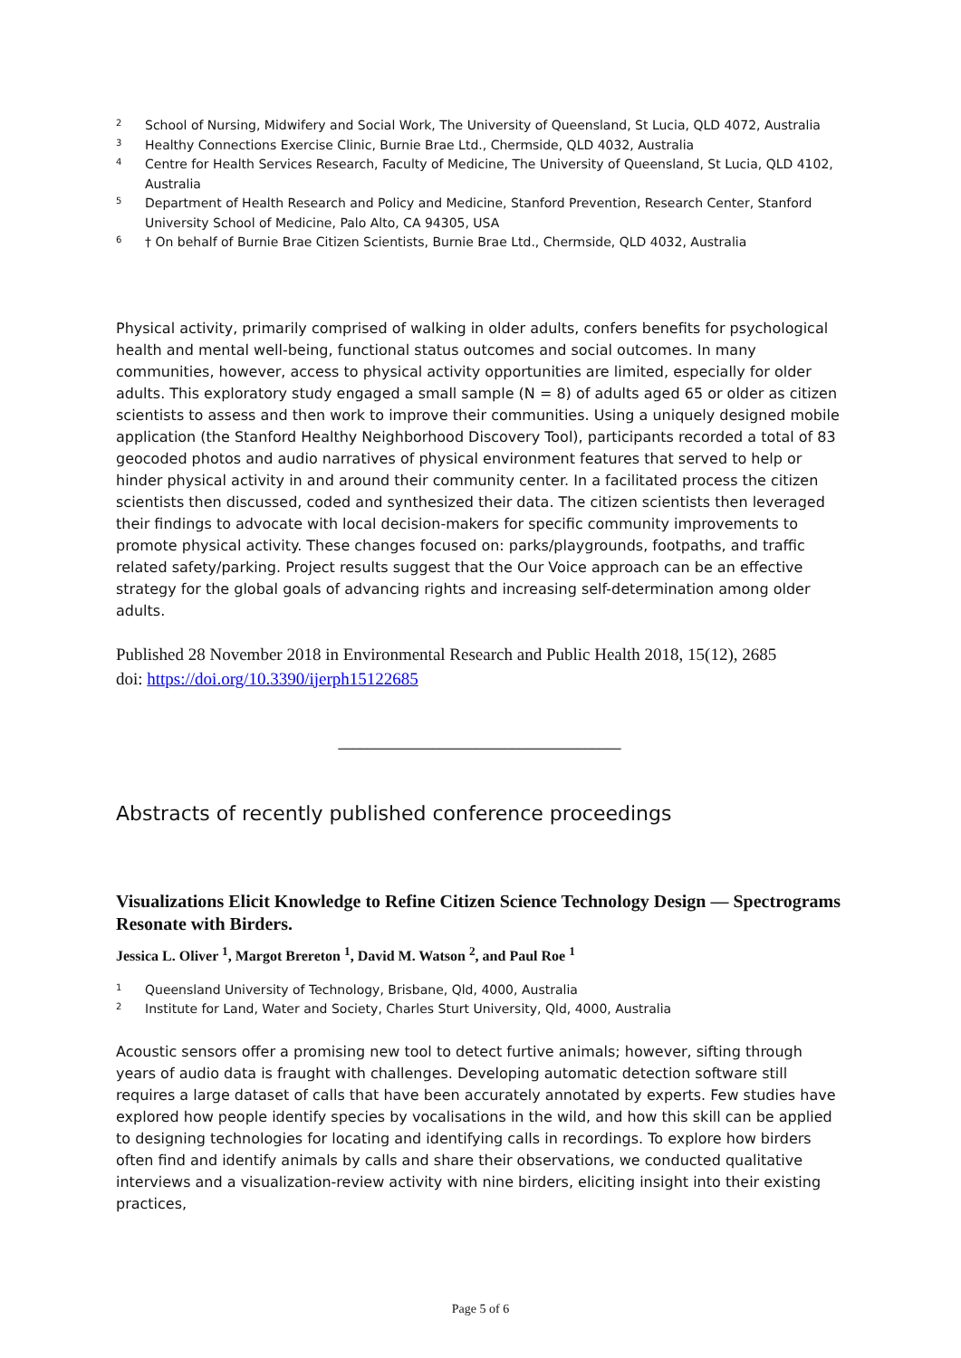2 School of Nursing, Midwifery and Social Work, The University of Queensland, St Lucia, QLD 4072, Australia
3 Healthy Connections Exercise Clinic, Burnie Brae Ltd., Chermside, QLD 4032, Australia
4 Centre for Health Services Research, Faculty of Medicine, The University of Queensland, St Lucia, QLD 4102, Australia
5 Department of Health Research and Policy and Medicine, Stanford Prevention, Research Center, Stanford University School of Medicine, Palo Alto, CA 94305, USA
6 † On behalf of Burnie Brae Citizen Scientists, Burnie Brae Ltd., Chermside, QLD 4032, Australia
Physical activity, primarily comprised of walking in older adults, confers benefits for psychological health and mental well-being, functional status outcomes and social outcomes. In many communities, however, access to physical activity opportunities are limited, especially for older adults. This exploratory study engaged a small sample (N = 8) of adults aged 65 or older as citizen scientists to assess and then work to improve their communities. Using a uniquely designed mobile application (the Stanford Healthy Neighborhood Discovery Tool), participants recorded a total of 83 geocoded photos and audio narratives of physical environment features that served to help or hinder physical activity in and around their community center. In a facilitated process the citizen scientists then discussed, coded and synthesized their data. The citizen scientists then leveraged their findings to advocate with local decision-makers for specific community improvements to promote physical activity. These changes focused on: parks/playgrounds, footpaths, and traffic related safety/parking. Project results suggest that the Our Voice approach can be an effective strategy for the global goals of advancing rights and increasing self-determination among older adults.
Published 28 November 2018 in Environmental Research and Public Health 2018, 15(12), 2685
doi: https://doi.org/10.3390/ijerph15122685
_______________________________________
Abstracts of recently published conference proceedings
Visualizations Elicit Knowledge to Refine Citizen Science Technology Design — Spectrograms Resonate with Birders.
Jessica L. Oliver <sup>1</sup>, Margot Brereton <sup>1</sup>, David M. Watson <sup>2</sup>, and Paul Roe <sup>1</sup>
1 Queensland University of Technology, Brisbane, Qld, 4000, Australia
2 Institute for Land, Water and Society, Charles Sturt University, Qld, 4000, Australia
Acoustic sensors offer a promising new tool to detect furtive animals; however, sifting through years of audio data is fraught with challenges. Developing automatic detection software still requires a large dataset of calls that have been accurately annotated by experts. Few studies have explored how people identify species by vocalisations in the wild, and how this skill can be applied to designing technologies for locating and identifying calls in recordings. To explore how birders often find and identify animals by calls and share their observations, we conducted qualitative interviews and a visualization-review activity with nine birders, eliciting insight into their existing practices,
Page 5 of 6